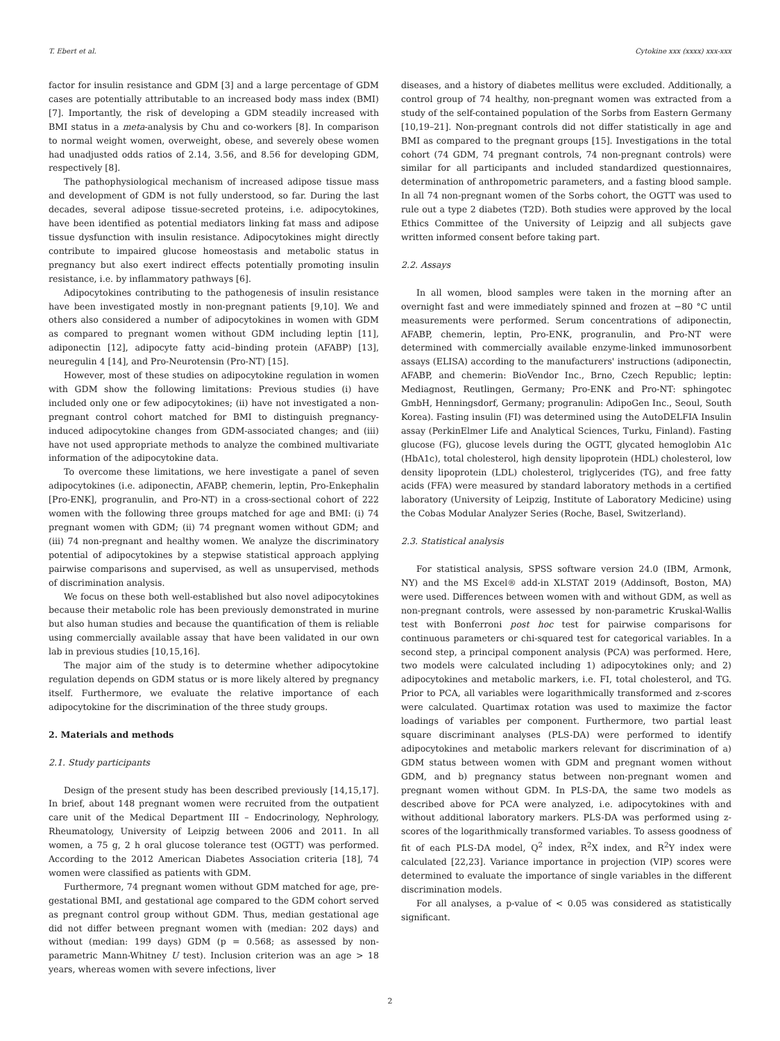T. Ebert et al. Cytokine xxx (xxxx) xxx-xxx
factor for insulin resistance and GDM [3] and a large percentage of GDM cases are potentially attributable to an increased body mass index (BMI) [7]. Importantly, the risk of developing a GDM steadily increased with BMI status in a meta-analysis by Chu and co-workers [8]. In comparison to normal weight women, overweight, obese, and severely obese women had unadjusted odds ratios of 2.14, 3.56, and 8.56 for developing GDM, respectively [8].
The pathophysiological mechanism of increased adipose tissue mass and development of GDM is not fully understood, so far. During the last decades, several adipose tissue-secreted proteins, i.e. adipocytokines, have been identified as potential mediators linking fat mass and adipose tissue dysfunction with insulin resistance. Adipocytokines might directly contribute to impaired glucose homeostasis and metabolic status in pregnancy but also exert indirect effects potentially promoting insulin resistance, i.e. by inflammatory pathways [6].
Adipocytokines contributing to the pathogenesis of insulin resistance have been investigated mostly in non-pregnant patients [9,10]. We and others also considered a number of adipocytokines in women with GDM as compared to pregnant women without GDM including leptin [11], adiponectin [12], adipocyte fatty acid–binding protein (AFABP) [13], neuregulin 4 [14], and Pro-Neurotensin (Pro-NT) [15].
However, most of these studies on adipocytokine regulation in women with GDM show the following limitations: Previous studies (i) have included only one or few adipocytokines; (ii) have not investigated a non-pregnant control cohort matched for BMI to distinguish pregnancy-induced adipocytokine changes from GDM-associated changes; and (iii) have not used appropriate methods to analyze the combined multivariate information of the adipocytokine data.
To overcome these limitations, we here investigate a panel of seven adipocytokines (i.e. adiponectin, AFABP, chemerin, leptin, Pro-Enkephalin [Pro-ENK], progranulin, and Pro-NT) in a cross-sectional cohort of 222 women with the following three groups matched for age and BMI: (i) 74 pregnant women with GDM; (ii) 74 pregnant women without GDM; and (iii) 74 non-pregnant and healthy women. We analyze the discriminatory potential of adipocytokines by a stepwise statistical approach applying pairwise comparisons and supervised, as well as unsupervised, methods of discrimination analysis.
We focus on these both well-established but also novel adipocytokines because their metabolic role has been previously demonstrated in murine but also human studies and because the quantification of them is reliable using commercially available assay that have been validated in our own lab in previous studies [10,15,16].
The major aim of the study is to determine whether adipocytokine regulation depends on GDM status or is more likely altered by pregnancy itself. Furthermore, we evaluate the relative importance of each adipocytokine for the discrimination of the three study groups.
2. Materials and methods
2.1. Study participants
Design of the present study has been described previously [14,15,17]. In brief, about 148 pregnant women were recruited from the outpatient care unit of the Medical Department III – Endocrinology, Nephrology, Rheumatology, University of Leipzig between 2006 and 2011. In all women, a 75 g, 2 h oral glucose tolerance test (OGTT) was performed. According to the 2012 American Diabetes Association criteria [18], 74 women were classified as patients with GDM.
Furthermore, 74 pregnant women without GDM matched for age, pre-gestational BMI, and gestational age compared to the GDM cohort served as pregnant control group without GDM. Thus, median gestational age did not differ between pregnant women with (median: 202 days) and without (median: 199 days) GDM (p = 0.568; as assessed by non-parametric Mann-Whitney U test). Inclusion criterion was an age > 18 years, whereas women with severe infections, liver
diseases, and a history of diabetes mellitus were excluded. Additionally, a control group of 74 healthy, non-pregnant women was extracted from a study of the self-contained population of the Sorbs from Eastern Germany [10,19–21]. Non-pregnant controls did not differ statistically in age and BMI as compared to the pregnant groups [15]. Investigations in the total cohort (74 GDM, 74 pregnant controls, 74 non-pregnant controls) were similar for all participants and included standardized questionnaires, determination of anthropometric parameters, and a fasting blood sample. In all 74 non-pregnant women of the Sorbs cohort, the OGTT was used to rule out a type 2 diabetes (T2D). Both studies were approved by the local Ethics Committee of the University of Leipzig and all subjects gave written informed consent before taking part.
2.2. Assays
In all women, blood samples were taken in the morning after an overnight fast and were immediately spinned and frozen at −80 °C until measurements were performed. Serum concentrations of adiponectin, AFABP, chemerin, leptin, Pro-ENK, progranulin, and Pro-NT were determined with commercially available enzyme-linked immunosorbent assays (ELISA) according to the manufacturers' instructions (adiponectin, AFABP, and chemerin: BioVendor Inc., Brno, Czech Republic; leptin: Mediagnost, Reutlingen, Germany; Pro-ENK and Pro-NT: sphingotec GmbH, Henningsdorf, Germany; progranulin: AdipoGen Inc., Seoul, South Korea). Fasting insulin (FI) was determined using the AutoDELFIA Insulin assay (PerkinElmer Life and Analytical Sciences, Turku, Finland). Fasting glucose (FG), glucose levels during the OGTT, glycated hemoglobin A1c (HbA1c), total cholesterol, high density lipoprotein (HDL) cholesterol, low density lipoprotein (LDL) cholesterol, triglycerides (TG), and free fatty acids (FFA) were measured by standard laboratory methods in a certified laboratory (University of Leipzig, Institute of Laboratory Medicine) using the Cobas Modular Analyzer Series (Roche, Basel, Switzerland).
2.3. Statistical analysis
For statistical analysis, SPSS software version 24.0 (IBM, Armonk, NY) and the MS Excel® add-in XLSTAT 2019 (Addinsoft, Boston, MA) were used. Differences between women with and without GDM, as well as non-pregnant controls, were assessed by non-parametric Kruskal-Wallis test with Bonferroni post hoc test for pairwise comparisons for continuous parameters or chi-squared test for categorical variables. In a second step, a principal component analysis (PCA) was performed. Here, two models were calculated including 1) adipocytokines only; and 2) adipocytokines and metabolic markers, i.e. FI, total cholesterol, and TG. Prior to PCA, all variables were logarithmically transformed and z-scores were calculated. Quartimax rotation was used to maximize the factor loadings of variables per component. Furthermore, two partial least square discriminant analyses (PLS-DA) were performed to identify adipocytokines and metabolic markers relevant for discrimination of a) GDM status between women with GDM and pregnant women without GDM, and b) pregnancy status between non-pregnant women and pregnant women without GDM. In PLS-DA, the same two models as described above for PCA were analyzed, i.e. adipocytokines with and without additional laboratory markers. PLS-DA was performed using z-scores of the logarithmically transformed variables. To assess goodness of fit of each PLS-DA model, Q<sup>2</sup> index, R<sup>2</sup>X index, and R<sup>2</sup>Y index were calculated [22,23]. Variance importance in projection (VIP) scores were determined to evaluate the importance of single variables in the different discrimination models.
For all analyses, a p-value of < 0.05 was considered as statistically significant.
2